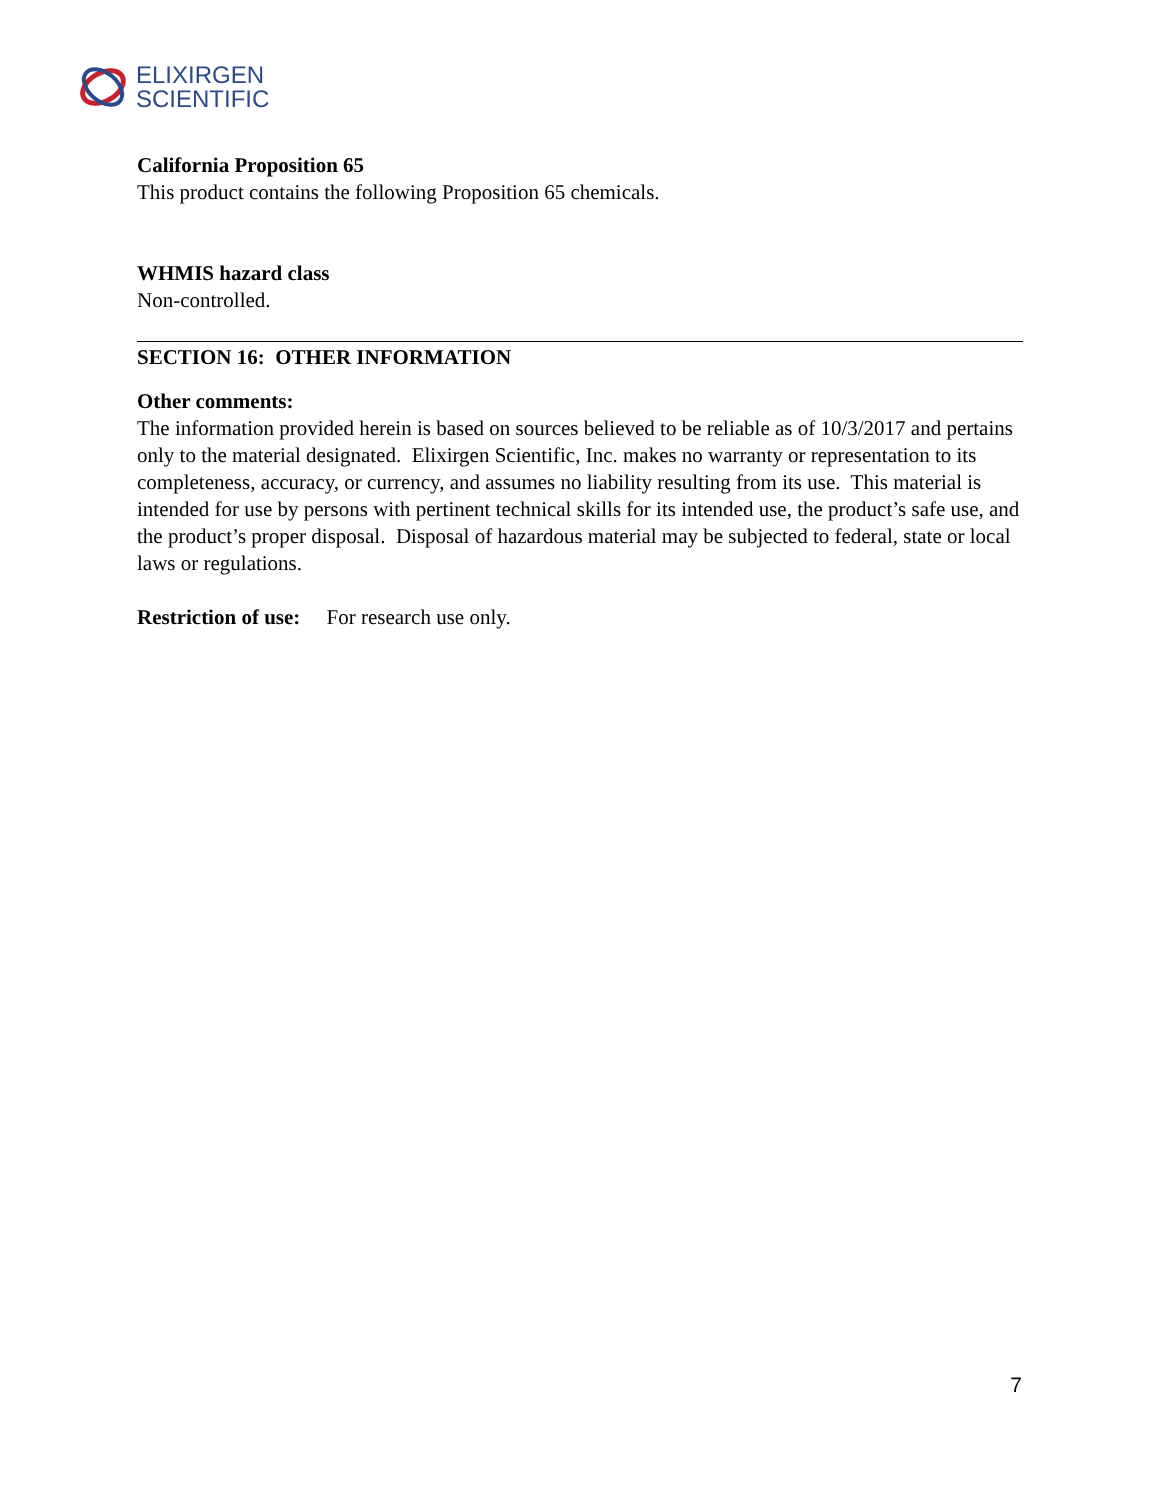ELIXIRGEN
SCIENTIFIC
California Proposition 65
This product contains the following Proposition 65 chemicals.
WHMIS hazard class
Non-controlled.
SECTION 16: OTHER INFORMATION
Other comments:
The information provided herein is based on sources believed to be reliable as of 10/3/2017 and pertains only to the material designated. Elixirgen Scientific, Inc. makes no warranty or representation to its completeness, accuracy, or currency, and assumes no liability resulting from its use. This material is intended for use by persons with pertinent technical skills for its intended use, the product’s safe use, and the product’s proper disposal. Disposal of hazardous material may be subjected to federal, state or local laws or regulations.
Restriction of use: For research use only.
7